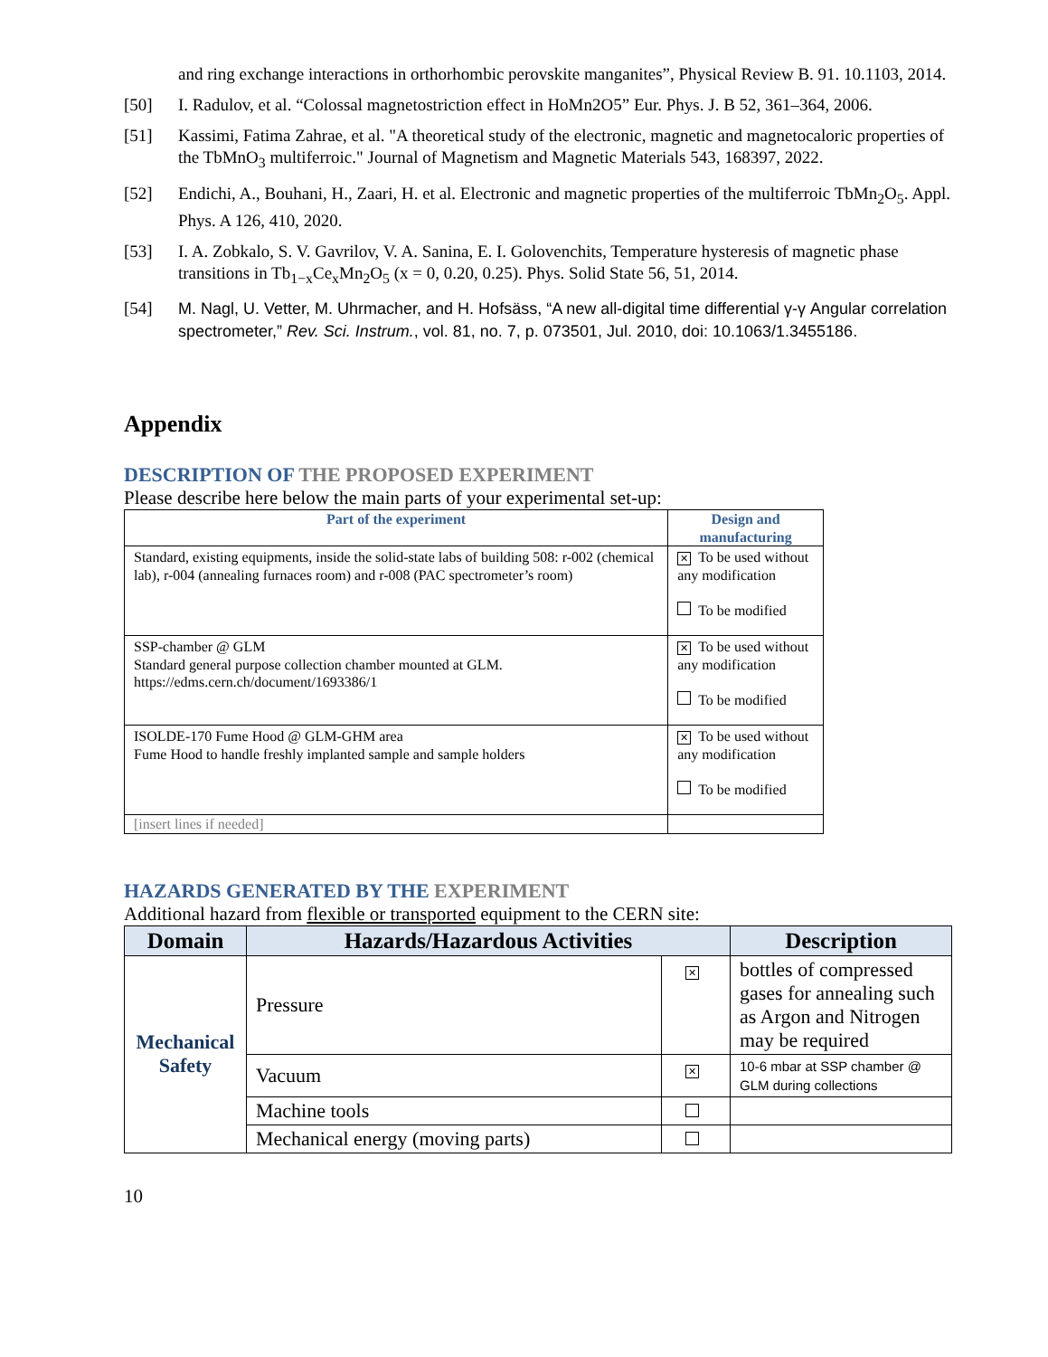and ring exchange interactions in orthorhombic perovskite manganites”, Physical Review B. 91. 10.1103, 2014.
[50] I. Radulov, et al. “Colossal magnetostriction effect in HoMn2O5” Eur. Phys. J. B 52, 361–364, 2006.
[51] Kassimi, Fatima Zahrae, et al. "A theoretical study of the electronic, magnetic and magnetocaloric properties of the TbMnO<sub>3</sub> multiferroic." Journal of Magnetism and Magnetic Materials 543, 168397, 2022.
[52] Endichi, A., Bouhani, H., Zaari, H. et al. Electronic and magnetic properties of the multiferroic TbMn<sub>2</sub>O<sub>5</sub>. Appl. Phys. A 126, 410, 2020.
[53] I. A. Zobkalo, S. V. Gavrilov, V. A. Sanina, E. I. Golovenchits, Temperature hysteresis of magnetic phase transitions in Tb<sub>1−x</sub>Ce<sub>x</sub>Mn<sub>2</sub>O<sub>5</sub> (x = 0, 0.20, 0.25). Phys. Solid State 56, 51, 2014.
[54] M. Nagl, U. Vetter, M. Uhrmacher, and H. Hofsäss, “A new all-digital time differential γ-γ Angular correlation spectrometer,” Rev. Sci. Instrum., vol. 81, no. 7, p. 073501, Jul. 2010, doi: 10.1063/1.3455186.
Appendix
DESCRIPTION OF THE PROPOSED EXPERIMENT
Please describe here below the main parts of your experimental set-up:
| Part of the experiment | Design and manufacturing |
| --- | --- |
| Standard, existing equipments, inside the solid-state labs of building 508: r-002 (chemical lab), r-004 (annealing furnaces room) and r-008 (PAC spectrometer’s room) | ✕ To be used without any modification To be modified |
| SSP-chamber @ GLM Standard general purpose collection chamber mounted at GLM. https://edms.cern.ch/document/1693386/1 | ✕ To be used without any modification To be modified |
| ISOLDE-170 Fume Hood @ GLM-GHM area Fume Hood to handle freshly implanted sample and sample holders | ✕ To be used without any modification To be modified |
| [insert lines if needed] | |
HAZARDS GENERATED BY THE EXPERIMENT
Additional hazard from flexible or transported equipment to the CERN site:
| Domain | Hazards/Hazardous Activities | | Description |
| --- | --- | --- | --- |
| Mechanical Safety | Pressure | ✕ | bottles of compressed gases for annealing such as Argon and Nitrogen may be required |
| | Vacuum | ✕ | 10-6 mbar at SSP chamber @ GLM during collections |
| | Machine tools | | |
| | Mechanical energy (moving parts) | | |
10